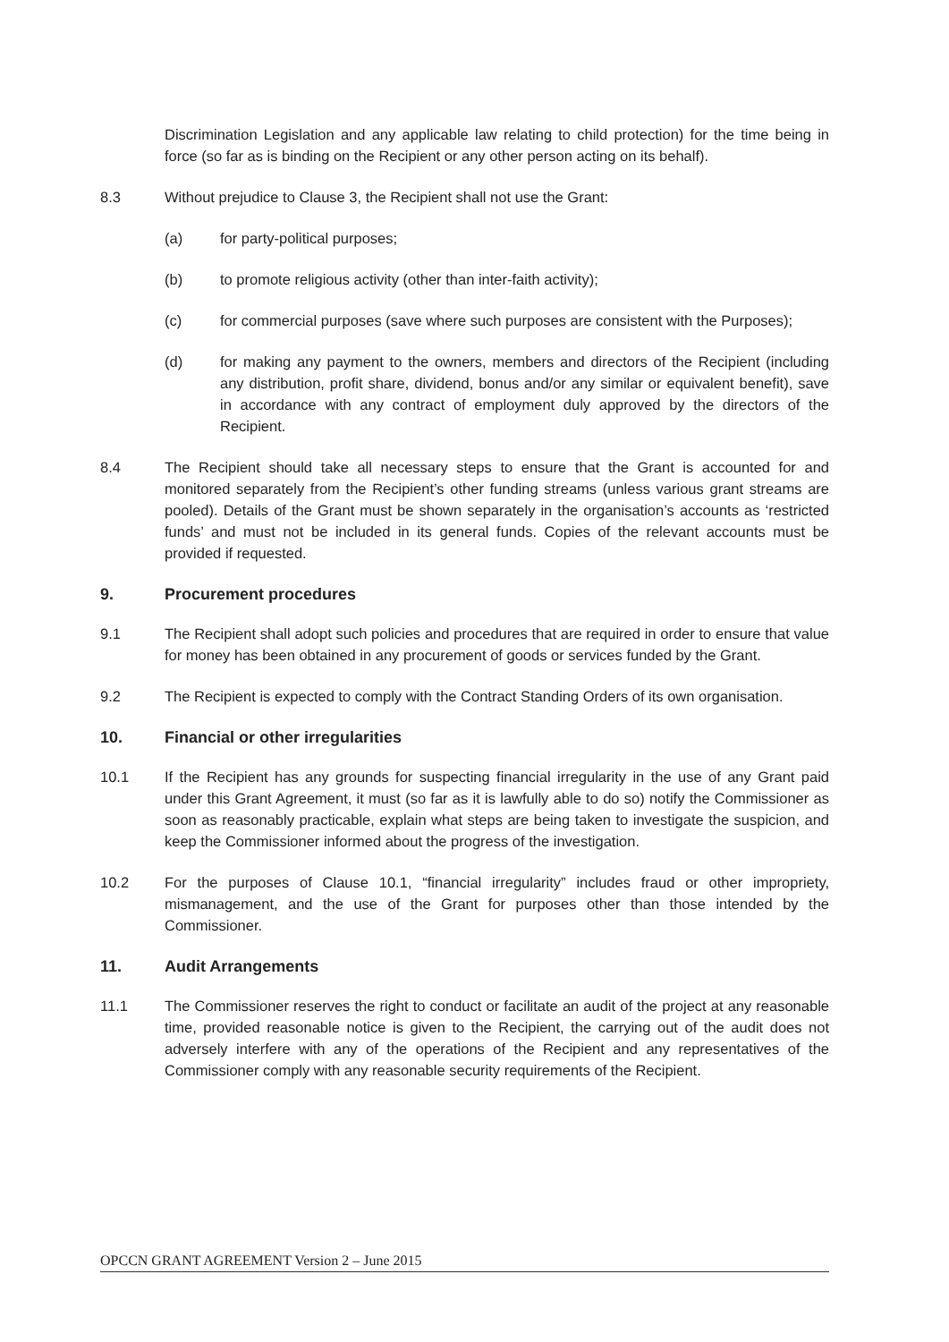Discrimination Legislation and any applicable law relating to child protection) for the time being in force (so far as is binding on the Recipient or any other person acting on its behalf).
8.3 Without prejudice to Clause 3, the Recipient shall not use the Grant:
(a) for party-political purposes;
(b) to promote religious activity (other than inter-faith activity);
(c) for commercial purposes (save where such purposes are consistent with the Purposes);
(d) for making any payment to the owners, members and directors of the Recipient (including any distribution, profit share, dividend, bonus and/or any similar or equivalent benefit), save in accordance with any contract of employment duly approved by the directors of the Recipient.
8.4 The Recipient should take all necessary steps to ensure that the Grant is accounted for and monitored separately from the Recipient’s other funding streams (unless various grant streams are pooled). Details of the Grant must be shown separately in the organisation’s accounts as ‘restricted funds’ and must not be included in its general funds. Copies of the relevant accounts must be provided if requested.
9. Procurement procedures
9.1 The Recipient shall adopt such policies and procedures that are required in order to ensure that value for money has been obtained in any procurement of goods or services funded by the Grant.
9.2 The Recipient is expected to comply with the Contract Standing Orders of its own organisation.
10. Financial or other irregularities
10.1 If the Recipient has any grounds for suspecting financial irregularity in the use of any Grant paid under this Grant Agreement, it must (so far as it is lawfully able to do so) notify the Commissioner as soon as reasonably practicable, explain what steps are being taken to investigate the suspicion, and keep the Commissioner informed about the progress of the investigation.
10.2 For the purposes of Clause 10.1, “financial irregularity” includes fraud or other impropriety, mismanagement, and the use of the Grant for purposes other than those intended by the Commissioner.
11. Audit Arrangements
11.1 The Commissioner reserves the right to conduct or facilitate an audit of the project at any reasonable time, provided reasonable notice is given to the Recipient, the carrying out of the audit does not adversely interfere with any of the operations of the Recipient and any representatives of the Commissioner comply with any reasonable security requirements of the Recipient.
OPCCN GRANT AGREEMENT Version 2 – June 2015